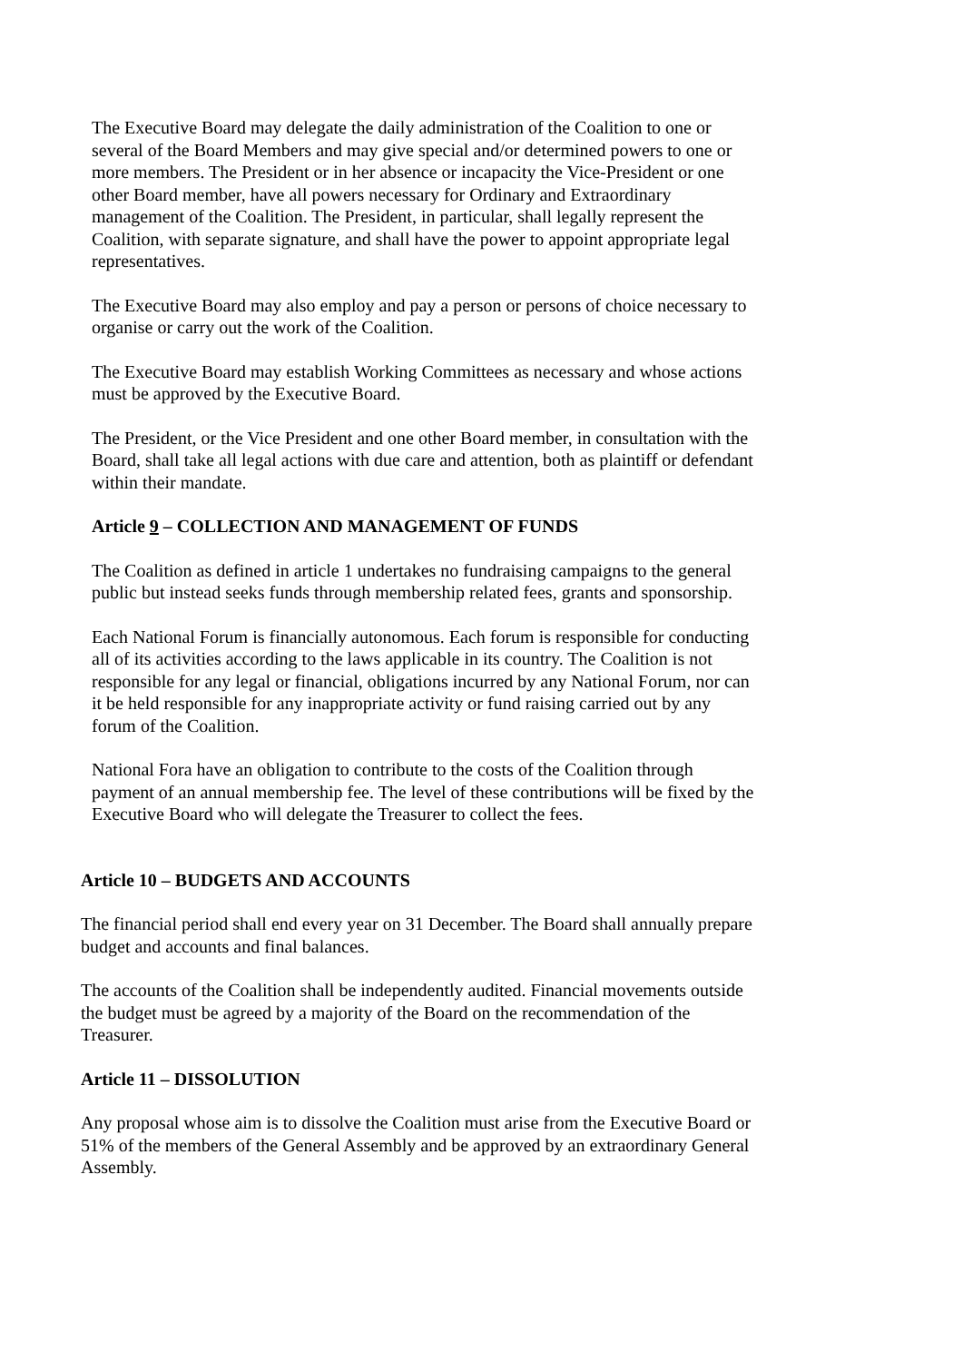The Executive Board may delegate the daily administration of the Coalition to one or several of the Board Members and may give special and/or determined powers to one or more members. The President or in her absence or incapacity the Vice-President or one other Board member, have all powers necessary for Ordinary and Extraordinary management of the Coalition. The President, in particular, shall legally represent the Coalition, with separate signature, and shall have the power to appoint appropriate legal representatives.
The Executive Board may also employ and pay a person or persons of choice necessary to organise or carry out the work of the Coalition.
The Executive Board may establish Working Committees as necessary and whose actions must be approved by the Executive Board.
The President, or the Vice President and one other Board member, in consultation with the Board, shall take all legal actions with due care and attention, both as plaintiff or defendant within their mandate.
Article 9 – COLLECTION AND MANAGEMENT OF FUNDS
The Coalition as defined in article 1 undertakes no fundraising campaigns to the general public but instead seeks funds through membership related fees, grants and sponsorship.
Each National Forum is financially autonomous. Each forum is responsible for conducting all of its activities according to the laws applicable in its country. The Coalition is not responsible for any legal or financial, obligations incurred by any National Forum, nor can it be held responsible for any inappropriate activity or fund raising carried out by any forum of the Coalition.
National Fora have an obligation to contribute to the costs of the Coalition through payment of an annual membership fee. The level of these contributions will be fixed by the Executive Board who will delegate the Treasurer to collect the fees.
Article 10 – BUDGETS AND ACCOUNTS
The financial period shall end every year on 31 December. The Board shall annually prepare budget and accounts and final balances.
The accounts of the Coalition shall be independently audited. Financial movements outside the budget must be agreed by a majority of the Board on the recommendation of the Treasurer.
Article 11 – DISSOLUTION
Any proposal whose aim is to dissolve the Coalition must arise from the Executive Board or 51% of the members of the General Assembly and be approved by an extraordinary General Assembly.